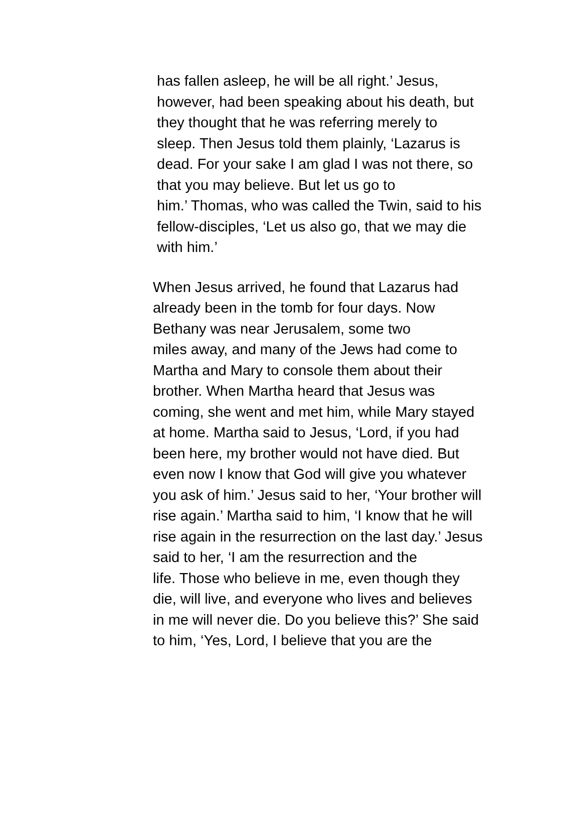has fallen asleep, he will be all right.’ Jesus,
however, had been speaking about his death, but
they thought that he was referring merely to
sleep. Then Jesus told them plainly, ‘Lazarus is
dead. For your sake I am glad I was not there, so
that you may believe. But let us go to
him.’ Thomas, who was called the Twin, said to his
fellow-disciples, ‘Let us also go, that we may die
with him.’
When Jesus arrived, he found that Lazarus had
already been in the tomb for four days. Now
Bethany was near Jerusalem, some two
miles away, and many of the Jews had come to
Martha and Mary to console them about their
brother. When Martha heard that Jesus was
coming, she went and met him, while Mary stayed
at home. Martha said to Jesus, ‘Lord, if you had
been here, my brother would not have died. But
even now I know that God will give you whatever
you ask of him.’ Jesus said to her, ‘Your brother will
rise again.’ Martha said to him, ‘I know that he will
rise again in the resurrection on the last day.’ Jesus
said to her, ‘I am the resurrection and the
life. Those who believe in me, even though they
die, will live, and everyone who lives and believes
in me will never die. Do you believe this?’ She said
to him, ‘Yes, Lord, I believe that you are the